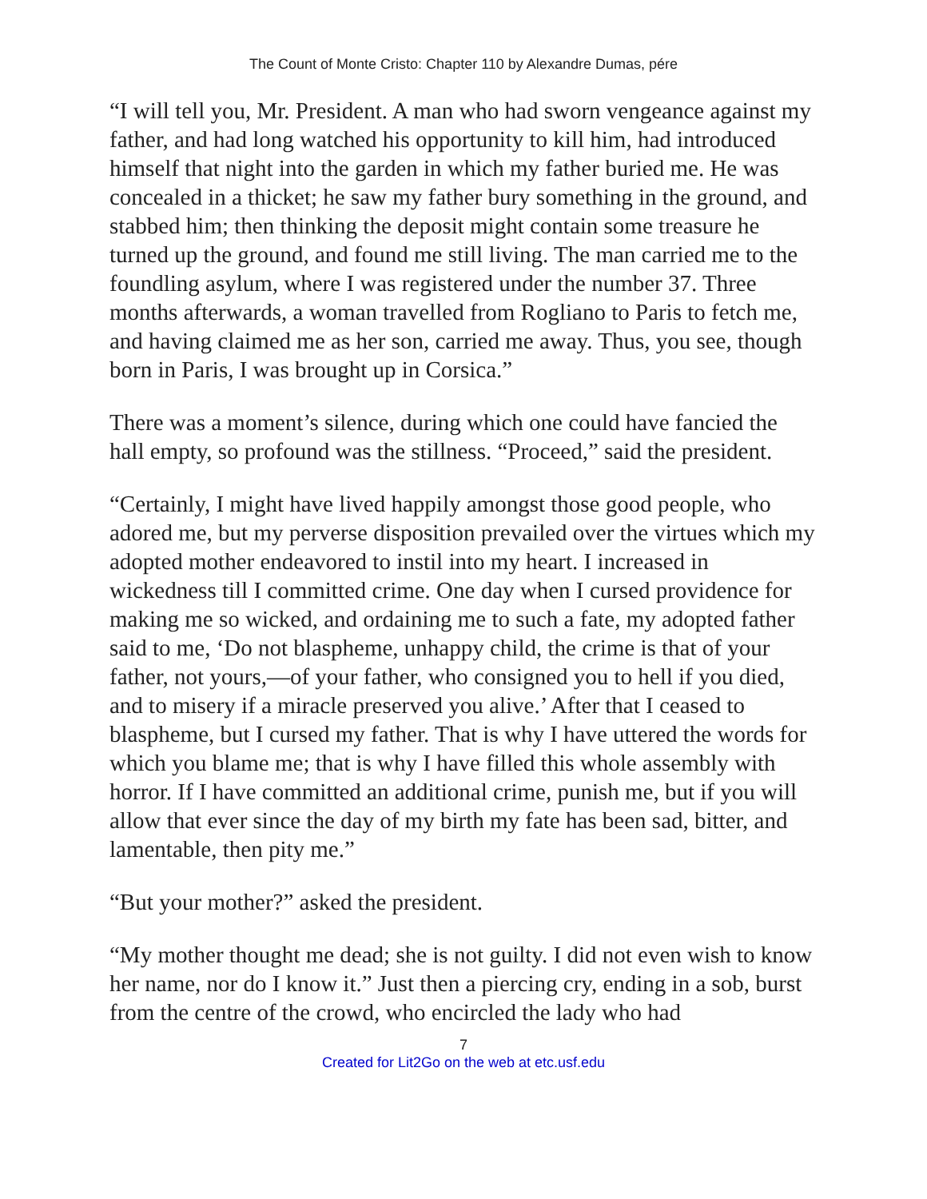The Count of Monte Cristo: Chapter 110 by Alexandre Dumas, pére
“I will tell you, Mr. President. A man who had sworn vengeance against my father, and had long watched his opportunity to kill him, had introduced himself that night into the garden in which my father buried me. He was concealed in a thicket; he saw my father bury something in the ground, and stabbed him; then thinking the deposit might contain some treasure he turned up the ground, and found me still living. The man carried me to the foundling asylum, where I was registered under the number 37. Three months afterwards, a woman travelled from Rogliano to Paris to fetch me, and having claimed me as her son, carried me away. Thus, you see, though born in Paris, I was brought up in Corsica.”
There was a moment’s silence, during which one could have fancied the hall empty, so profound was the stillness. “Proceed,” said the president.
“Certainly, I might have lived happily amongst those good people, who adored me, but my perverse disposition prevailed over the virtues which my adopted mother endeavored to instil into my heart. I increased in wickedness till I committed crime. One day when I cursed providence for making me so wicked, and ordaining me to such a fate, my adopted father said to me, ‘Do not blaspheme, unhappy child, the crime is that of your father, not yours,—of your father, who consigned you to hell if you died, and to misery if a miracle preserved you alive.’ After that I ceased to blaspheme, but I cursed my father. That is why I have uttered the words for which you blame me; that is why I have filled this whole assembly with horror. If I have committed an additional crime, punish me, but if you will allow that ever since the day of my birth my fate has been sad, bitter, and lamentable, then pity me.”
“But your mother?” asked the president.
“My mother thought me dead; she is not guilty. I did not even wish to know her name, nor do I know it.” Just then a piercing cry, ending in a sob, burst from the centre of the crowd, who encircled the lady who had
7
Created for Lit2Go on the web at etc.usf.edu